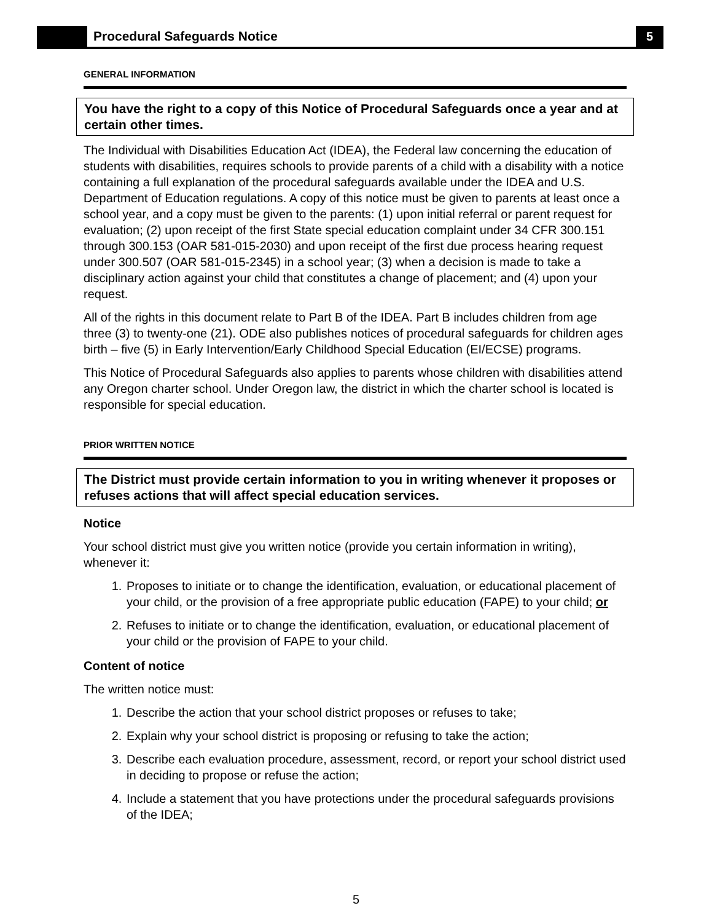Procedural Safeguards Notice
5
GENERAL INFORMATION
You have the right to a copy of this Notice of Procedural Safeguards once a year and at certain other times.
The Individual with Disabilities Education Act (IDEA), the Federal law concerning the education of students with disabilities, requires schools to provide parents of a child with a disability with a notice containing a full explanation of the procedural safeguards available under the IDEA and U.S. Department of Education regulations. A copy of this notice must be given to parents at least once a school year, and a copy must be given to the parents: (1) upon initial referral or parent request for evaluation; (2) upon receipt of the first State special education complaint under 34 CFR 300.151 through 300.153 (OAR 581-015-2030) and upon receipt of the first due process hearing request under 300.507 (OAR 581-015-2345) in a school year; (3) when a decision is made to take a disciplinary action against your child that constitutes a change of placement; and (4) upon your request.
All of the rights in this document relate to Part B of the IDEA. Part B includes children from age three (3) to twenty-one (21). ODE also publishes notices of procedural safeguards for children ages birth – five (5) in Early Intervention/Early Childhood Special Education (EI/ECSE) programs.
This Notice of Procedural Safeguards also applies to parents whose children with disabilities attend any Oregon charter school. Under Oregon law, the district in which the charter school is located is responsible for special education.
PRIOR WRITTEN NOTICE
The District must provide certain information to you in writing whenever it proposes or refuses actions that will affect special education services.
Notice
Your school district must give you written notice (provide you certain information in writing), whenever it:
1. Proposes to initiate or to change the identification, evaluation, or educational placement of your child, or the provision of a free appropriate public education (FAPE) to your child; or
2. Refuses to initiate or to change the identification, evaluation, or educational placement of your child or the provision of FAPE to your child.
Content of notice
The written notice must:
1. Describe the action that your school district proposes or refuses to take;
2. Explain why your school district is proposing or refusing to take the action;
3. Describe each evaluation procedure, assessment, record, or report your school district used in deciding to propose or refuse the action;
4. Include a statement that you have protections under the procedural safeguards provisions of the IDEA;
5